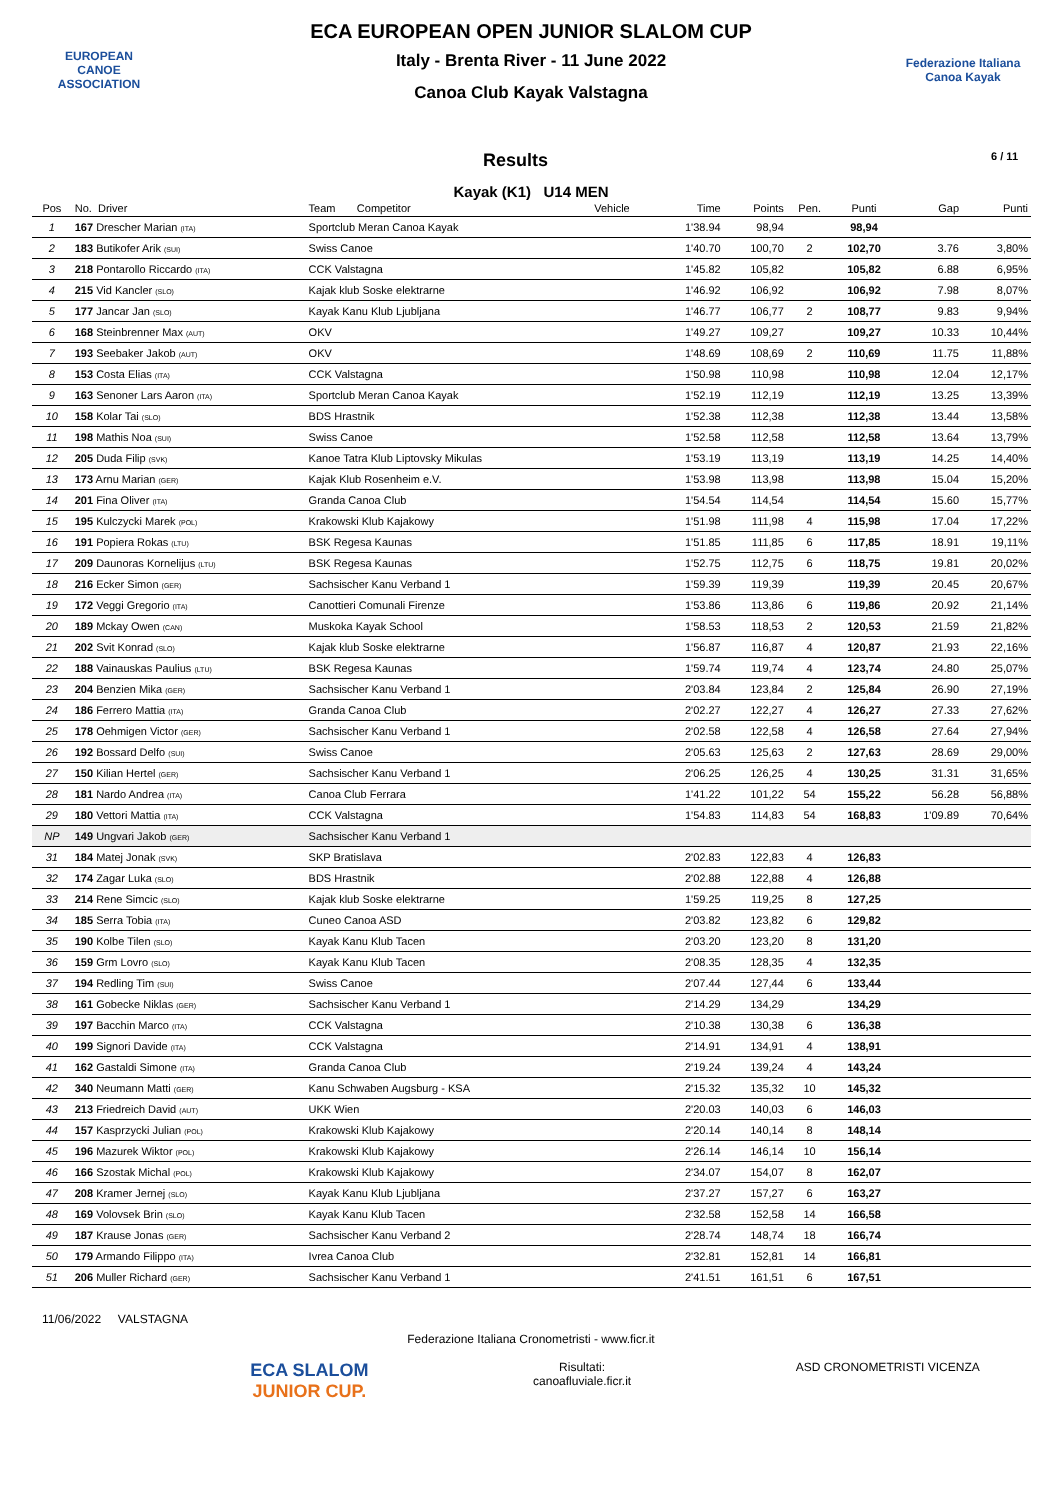EUROPEAN
CANOE
ASSOCIATION
ECA EUROPEAN OPEN JUNIOR SLALOM CUP
Italy - Brenta River - 11 June 2022
Canoa Club Kayak Valstagna
Federazione Italiana Canoa Kayak
Results 6 / 11
Kayak (K1) U14 MEN
| Pos | No. Driver | Team Competitor | Vehicle | Time | Points | Pen. | Punti | Gap | Punti |
| --- | --- | --- | --- | --- | --- | --- | --- | --- | --- |
| 1 | 167 Drescher Marian (ITA) | Sportclub Meran Canoa Kayak | | 1'38.94 | 98,94 | | 98,94 | | |
| 2 | 183 Butikofer Arik (SUI) | Swiss Canoe | | 1'40.70 | 100,70 | 2 | 102,70 | 3.76 | 3,80% |
| 3 | 218 Pontarollo Riccardo (ITA) | CCK Valstagna | | 1'45.82 | 105,82 | | 105,82 | 6.88 | 6,95% |
| 4 | 215 Vid Kancler (SLO) | Kajak klub Soske elektrarne | | 1'46.92 | 106,92 | | 106,92 | 7.98 | 8,07% |
| 5 | 177 Jancar Jan (SLO) | Kayak Kanu Klub Ljubljana | | 1'46.77 | 106,77 | 2 | 108,77 | 9.83 | 9,94% |
| 6 | 168 Steinbrenner Max (AUT) | OKV | | 1'49.27 | 109,27 | | 109,27 | 10.33 | 10,44% |
| 7 | 193 Seebaker Jakob (AUT) | OKV | | 1'48.69 | 108,69 | 2 | 110,69 | 11.75 | 11,88% |
| 8 | 153 Costa Elias (ITA) | CCK Valstagna | | 1'50.98 | 110,98 | | 110,98 | 12.04 | 12,17% |
| 9 | 163 Senoner Lars Aaron (ITA) | Sportclub Meran Canoa Kayak | | 1'52.19 | 112,19 | | 112,19 | 13.25 | 13,39% |
| 10 | 158 Kolar Tai (SLO) | BDS Hrastnik | | 1'52.38 | 112,38 | | 112,38 | 13.44 | 13,58% |
| 11 | 198 Mathis Noa (SUI) | Swiss Canoe | | 1'52.58 | 112,58 | | 112,58 | 13.64 | 13,79% |
| 12 | 205 Duda Filip (SVK) | Kanoe Tatra Klub Liptovsky Mikulas | | 1'53.19 | 113,19 | | 113,19 | 14.25 | 14,40% |
| 13 | 173 Arnu Marian (GER) | Kajak Klub Rosenheim e.V. | | 1'53.98 | 113,98 | | 113,98 | 15.04 | 15,20% |
| 14 | 201 Fina Oliver (ITA) | Granda Canoa Club | | 1'54.54 | 114,54 | | 114,54 | 15.60 | 15,77% |
| 15 | 195 Kulczycki Marek (POL) | Krakowski Klub Kajakowy | | 1'51.98 | 111,98 | 4 | 115,98 | 17.04 | 17,22% |
| 16 | 191 Popiera Rokas (LTU) | BSK Regesa Kaunas | | 1'51.85 | 111,85 | 6 | 117,85 | 18.91 | 19,11% |
| 17 | 209 Daunoras Kornelijus (LTU) | BSK Regesa Kaunas | | 1'52.75 | 112,75 | 6 | 118,75 | 19.81 | 20,02% |
| 18 | 216 Ecker Simon (GER) | Sachsischer Kanu Verband 1 | | 1'59.39 | 119,39 | | 119,39 | 20.45 | 20,67% |
| 19 | 172 Veggi Gregorio (ITA) | Canottieri Comunali Firenze | | 1'53.86 | 113,86 | 6 | 119,86 | 20.92 | 21,14% |
| 20 | 189 Mckay Owen (CAN) | Muskoka Kayak School | | 1'58.53 | 118,53 | 2 | 120,53 | 21.59 | 21,82% |
| 21 | 202 Svit Konrad (SLO) | Kajak klub Soske elektrarne | | 1'56.87 | 116,87 | 4 | 120,87 | 21.93 | 22,16% |
| 22 | 188 Vainauskas Paulius (LTU) | BSK Regesa Kaunas | | 1'59.74 | 119,74 | 4 | 123,74 | 24.80 | 25,07% |
| 23 | 204 Benzien Mika (GER) | Sachsischer Kanu Verband 1 | | 2'03.84 | 123,84 | 2 | 125,84 | 26.90 | 27,19% |
| 24 | 186 Ferrero Mattia (ITA) | Granda Canoa Club | | 2'02.27 | 122,27 | 4 | 126,27 | 27.33 | 27,62% |
| 25 | 178 Oehmigen Victor (GER) | Sachsischer Kanu Verband 1 | | 2'02.58 | 122,58 | 4 | 126,58 | 27.64 | 27,94% |
| 26 | 192 Bossard Delfo (SUI) | Swiss Canoe | | 2'05.63 | 125,63 | 2 | 127,63 | 28.69 | 29,00% |
| 27 | 150 Kilian Hertel (GER) | Sachsischer Kanu Verband 1 | | 2'06.25 | 126,25 | 4 | 130,25 | 31.31 | 31,65% |
| 28 | 181 Nardo Andrea (ITA) | Canoa Club Ferrara | | 1'41.22 | 101,22 | 54 | 155,22 | 56.28 | 56,88% |
| 29 | 180 Vettori Mattia (ITA) | CCK Valstagna | | 1'54.83 | 114,83 | 54 | 168,83 | 1'09.89 | 70,64% |
| NP | 149 Ungvari Jakob (GER) | Sachsischer Kanu Verband 1 | | | | | | | |
| 31 | 184 Matej Jonak (SVK) | SKP Bratislava | | 2'02.83 | 122,83 | 4 | 126,83 | | |
| 32 | 174 Zagar Luka (SLO) | BDS Hrastnik | | 2'02.88 | 122,88 | 4 | 126,88 | | |
| 33 | 214 Rene Simcic (SLO) | Kajak klub Soske elektrarne | | 1'59.25 | 119,25 | 8 | 127,25 | | |
| 34 | 185 Serra Tobia (ITA) | Cuneo Canoa ASD | | 2'03.82 | 123,82 | 6 | 129,82 | | |
| 35 | 190 Kolbe Tilen (SLO) | Kayak Kanu Klub Tacen | | 2'03.20 | 123,20 | 8 | 131,20 | | |
| 36 | 159 Grm Lovro (SLO) | Kayak Kanu Klub Tacen | | 2'08.35 | 128,35 | 4 | 132,35 | | |
| 37 | 194 Redling Tim (SUI) | Swiss Canoe | | 2'07.44 | 127,44 | 6 | 133,44 | | |
| 38 | 161 Gobecke Niklas (GER) | Sachsischer Kanu Verband 1 | | 2'14.29 | 134,29 | | 134,29 | | |
| 39 | 197 Bacchin Marco (ITA) | CCK Valstagna | | 2'10.38 | 130,38 | 6 | 136,38 | | |
| 40 | 199 Signori Davide (ITA) | CCK Valstagna | | 2'14.91 | 134,91 | 4 | 138,91 | | |
| 41 | 162 Gastaldi Simone (ITA) | Granda Canoa Club | | 2'19.24 | 139,24 | 4 | 143,24 | | |
| 42 | 340 Neumann Matti (GER) | Kanu Schwaben Augsburg - KSA | | 2'15.32 | 135,32 | 10 | 145,32 | | |
| 43 | 213 Friedreich David (AUT) | UKK Wien | | 2'20.03 | 140,03 | 6 | 146,03 | | |
| 44 | 157 Kasprzycki Julian (POL) | Krakowski Klub Kajakowy | | 2'20.14 | 140,14 | 8 | 148,14 | | |
| 45 | 196 Mazurek Wiktor (POL) | Krakowski Klub Kajakowy | | 2'26.14 | 146,14 | 10 | 156,14 | | |
| 46 | 166 Szostak Michal (POL) | Krakowski Klub Kajakowy | | 2'34.07 | 154,07 | 8 | 162,07 | | |
| 47 | 208 Kramer Jernej (SLO) | Kayak Kanu Klub Ljubljana | | 2'37.27 | 157,27 | 6 | 163,27 | | |
| 48 | 169 Volovsek Brin (SLO) | Kayak Kanu Klub Tacen | | 2'32.58 | 152,58 | 14 | 166,58 | | |
| 49 | 187 Krause Jonas (GER) | Sachsischer Kanu Verband 2 | | 2'28.74 | 148,74 | 18 | 166,74 | | |
| 50 | 179 Armando Filippo (ITA) | Ivrea Canoa Club | | 2'32.81 | 152,81 | 14 | 166,81 | | |
| 51 | 206 Muller Richard (GER) | Sachsischer Kanu Verband 1 | | 2'41.51 | 161,51 | 6 | 167,51 | | |
11/06/2022 VALSTAGNA
Federazione Italiana Cronometristi - www.ficr.it
ECA SLALOM
JUNIOR CUP. Risultati:
canoafluviale.ficr.it ASD CRONOMETRISTI VICENZA